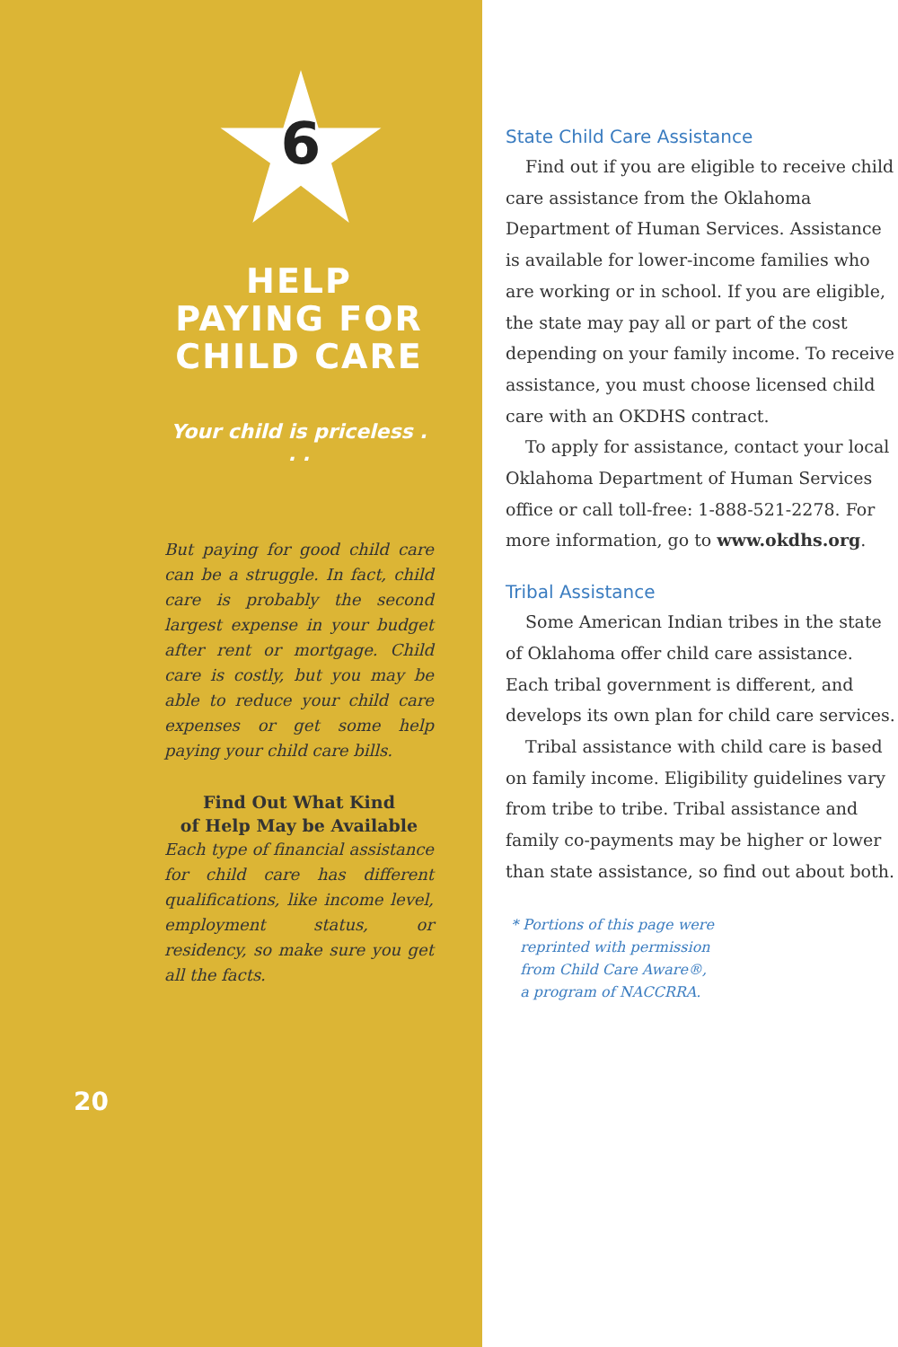6
HELP
PAYING FOR
CHILD CARE
Your child is priceless . . .
But paying for good child care can be a struggle. In fact, child care is probably the second largest expense in your budget after rent or mortgage. Child care is costly, but you may be able to reduce your child care expenses or get some help paying your child care bills.
Find Out What Kind
of Help May be Available
Each type of financial assistance for child care has different qualifications, like income level, employment status, or residency, so make sure you get all the facts.
20
State Child Care Assistance
Find out if you are eligible to receive child care assistance from the Oklahoma Department of Human Services. Assistance is available for lower-income families who are working or in school. If you are eligible, the state may pay all or part of the cost depending on your family income. To receive assistance, you must choose licensed child care with an OKDHS contract.
To apply for assistance, contact your local Oklahoma Department of Human Services office or call toll-free: 1-888-521-2278. For more information, go to www.okdhs.org.
Tribal Assistance
Some American Indian tribes in the state of Oklahoma offer child care assistance. Each tribal government is different, and develops its own plan for child care services.
Tribal assistance with child care is based on family income. Eligibility guidelines vary from tribe to tribe. Tribal assistance and family co-payments may be higher or lower than state assistance, so find out about both.
* Portions of this page were
reprinted with permission
from Child Care Aware®,
a program of NACCRRA.